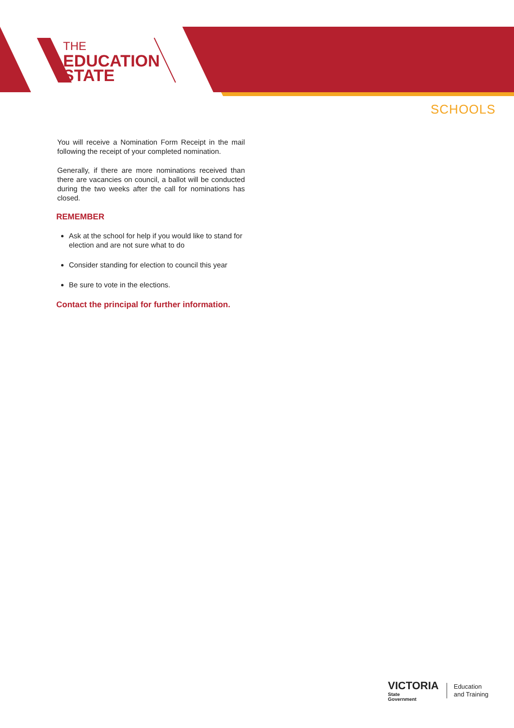THE
EDUCATION
STATE
SCHOOLS
You will receive a Nomination Form Receipt in the mail following the receipt of your completed nomination.
Generally, if there are more nominations received than there are vacancies on council, a ballot will be conducted during the two weeks after the call for nominations has closed.
REMEMBER
Ask at the school for help if you would like to stand for election and are not sure what to do
Consider standing for election to council this year
Be sure to vote in the elections.
Contact the principal for further information.
VICTORIA
State
Government
Education
and Training